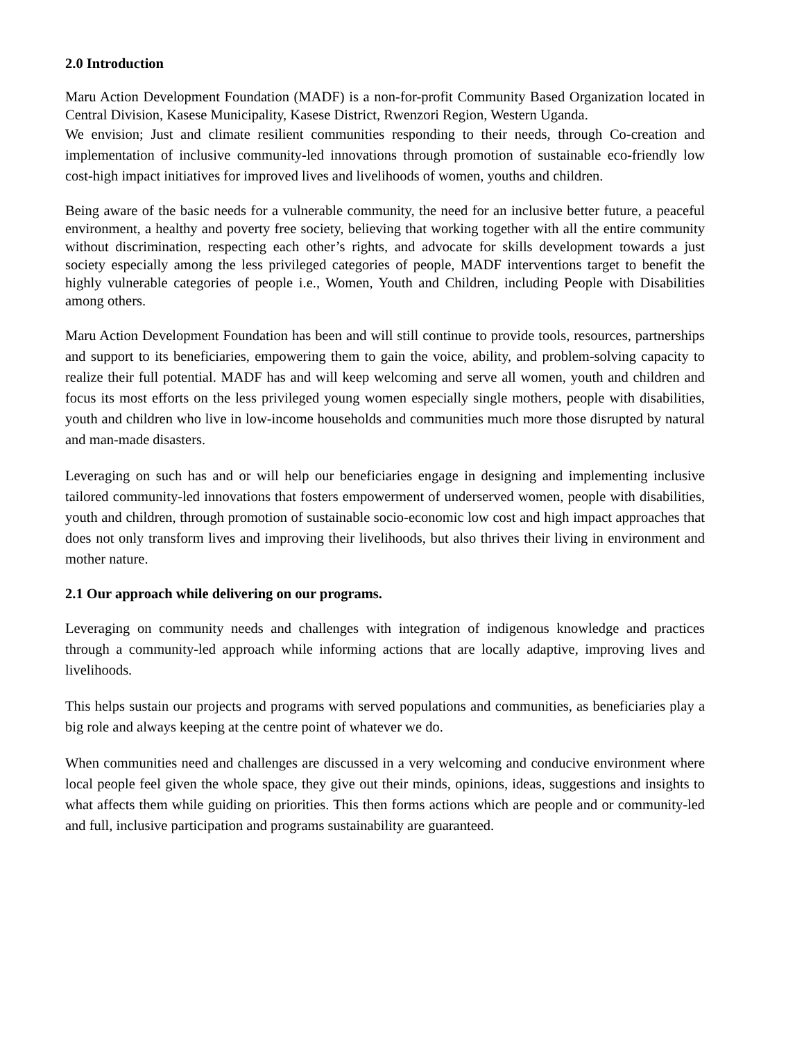2.0 Introduction
Maru Action Development Foundation (MADF) is a non-for-profit Community Based Organization located in Central Division, Kasese Municipality, Kasese District, Rwenzori Region, Western Uganda.
We envision; Just and climate resilient communities responding to their needs, through Co-creation and implementation of inclusive community-led innovations through promotion of sustainable eco-friendly low cost-high impact initiatives for improved lives and livelihoods of women, youths and children.
Being aware of the basic needs for a vulnerable community, the need for an inclusive better future, a peaceful environment, a healthy and poverty free society, believing that working together with all the entire community without discrimination, respecting each other’s rights, and advocate for skills development towards a just society especially among the less privileged categories of people, MADF interventions target to benefit the highly vulnerable categories of people i.e., Women, Youth and Children, including People with Disabilities among others.
Maru Action Development Foundation has been and will still continue to provide tools, resources, partnerships and support to its beneficiaries, empowering them to gain the voice, ability, and problem-solving capacity to realize their full potential. MADF has and will keep welcoming and serve all women, youth and children and focus its most efforts on the less privileged young women especially single mothers, people with disabilities, youth and children who live in low-income households and communities much more those disrupted by natural and man-made disasters.
Leveraging on such has and or will help our beneficiaries engage in designing and implementing inclusive tailored community-led innovations that fosters empowerment of underserved women, people with disabilities, youth and children, through promotion of sustainable socio-economic low cost and high impact approaches that does not only transform lives and improving their livelihoods, but also thrives their living in environment and mother nature.
2.1 Our approach while delivering on our programs.
Leveraging on community needs and challenges with integration of indigenous knowledge and practices through a community-led approach while informing actions that are locally adaptive, improving lives and livelihoods.
This helps sustain our projects and programs with served populations and communities, as beneficiaries play a big role and always keeping at the centre point of whatever we do.
When communities need and challenges are discussed in a very welcoming and conducive environment where local people feel given the whole space, they give out their minds, opinions, ideas, suggestions and insights to what affects them while guiding on priorities. This then forms actions which are people and or community-led and full, inclusive participation and programs sustainability are guaranteed.